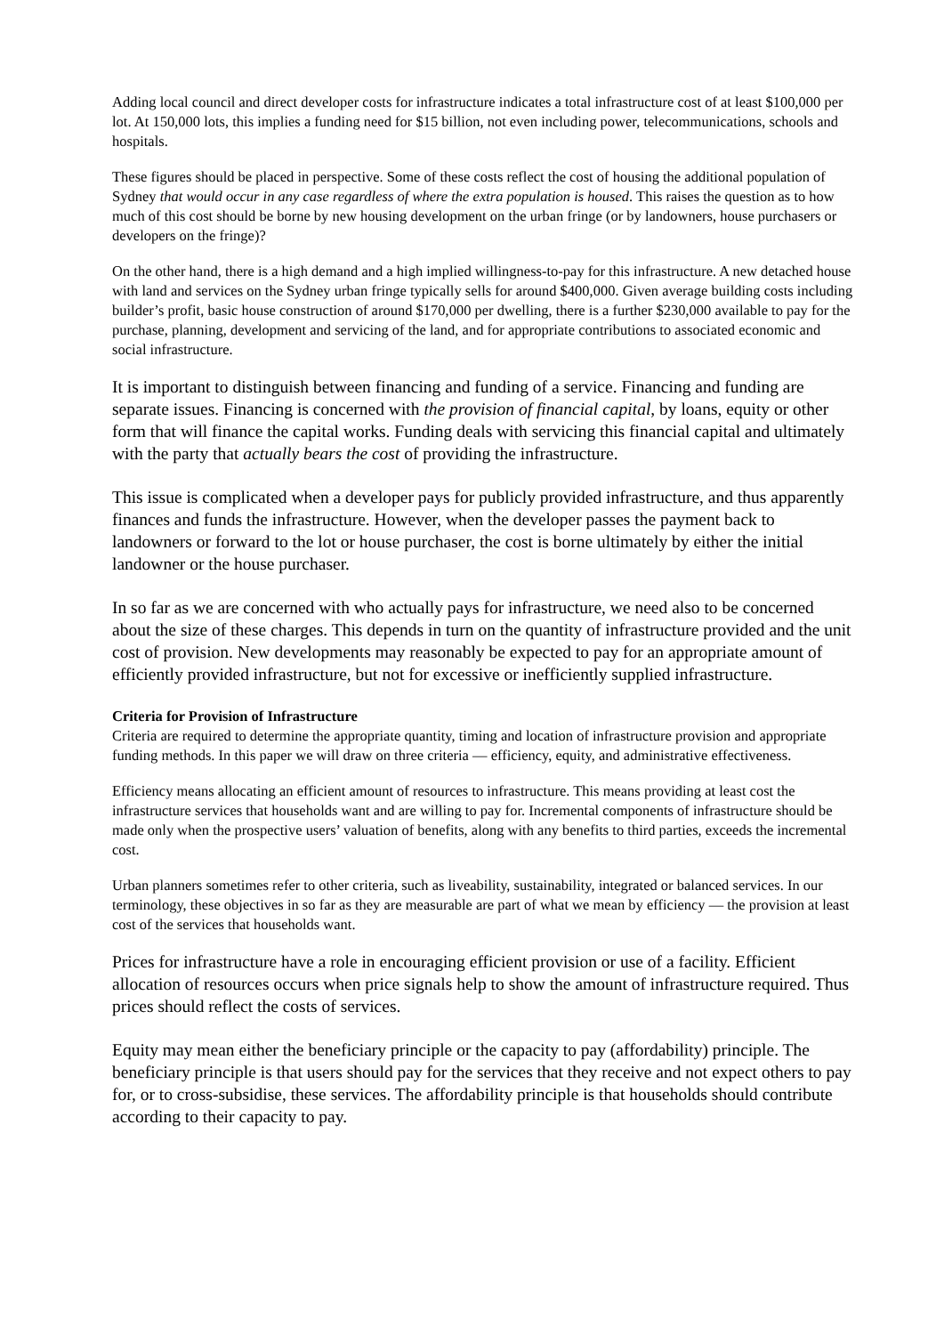Adding local council and direct developer costs for infrastructure indicates a total infrastructure cost of at least $100,000 per lot. At 150,000 lots, this implies a funding need for $15 billion, not even including power, telecommunications, schools and hospitals.
These figures should be placed in perspective. Some of these costs reflect the cost of housing the additional population of Sydney that would occur in any case regardless of where the extra population is housed. This raises the question as to how much of this cost should be borne by new housing development on the urban fringe (or by landowners, house purchasers or developers on the fringe)?
On the other hand, there is a high demand and a high implied willingness-to-pay for this infrastructure. A new detached house with land and services on the Sydney urban fringe typically sells for around $400,000. Given average building costs including builder’s profit, basic house construction of around $170,000 per dwelling, there is a further $230,000 available to pay for the purchase, planning, development and servicing of the land, and for appropriate contributions to associated economic and social infrastructure.
It is important to distinguish between financing and funding of a service. Financing and funding are separate issues. Financing is concerned with the provision of financial capital, by loans, equity or other form that will finance the capital works. Funding deals with servicing this financial capital and ultimately with the party that actually bears the cost of providing the infrastructure.
This issue is complicated when a developer pays for publicly provided infrastructure, and thus apparently finances and funds the infrastructure. However, when the developer passes the payment back to landowners or forward to the lot or house purchaser, the cost is borne ultimately by either the initial landowner or the house purchaser.
In so far as we are concerned with who actually pays for infrastructure, we need also to be concerned about the size of these charges. This depends in turn on the quantity of infrastructure provided and the unit cost of provision. New developments may reasonably be expected to pay for an appropriate amount of efficiently provided infrastructure, but not for excessive or inefficiently supplied infrastructure.
Criteria for Provision of Infrastructure
Criteria are required to determine the appropriate quantity, timing and location of infrastructure provision and appropriate funding methods. In this paper we will draw on three criteria — efficiency, equity, and administrative effectiveness.
Efficiency means allocating an efficient amount of resources to infrastructure. This means providing at least cost the infrastructure services that households want and are willing to pay for. Incremental components of infrastructure should be made only when the prospective users’ valuation of benefits, along with any benefits to third parties, exceeds the incremental cost.
Urban planners sometimes refer to other criteria, such as liveability, sustainability, integrated or balanced services. In our terminology, these objectives in so far as they are measurable are part of what we mean by efficiency — the provision at least cost of the services that households want.
Prices for infrastructure have a role in encouraging efficient provision or use of a facility. Efficient allocation of resources occurs when price signals help to show the amount of infrastructure required. Thus prices should reflect the costs of services.
Equity may mean either the beneficiary principle or the capacity to pay (affordability) principle. The beneficiary principle is that users should pay for the services that they receive and not expect others to pay for, or to cross-subsidise, these services. The affordability principle is that households should contribute according to their capacity to pay.